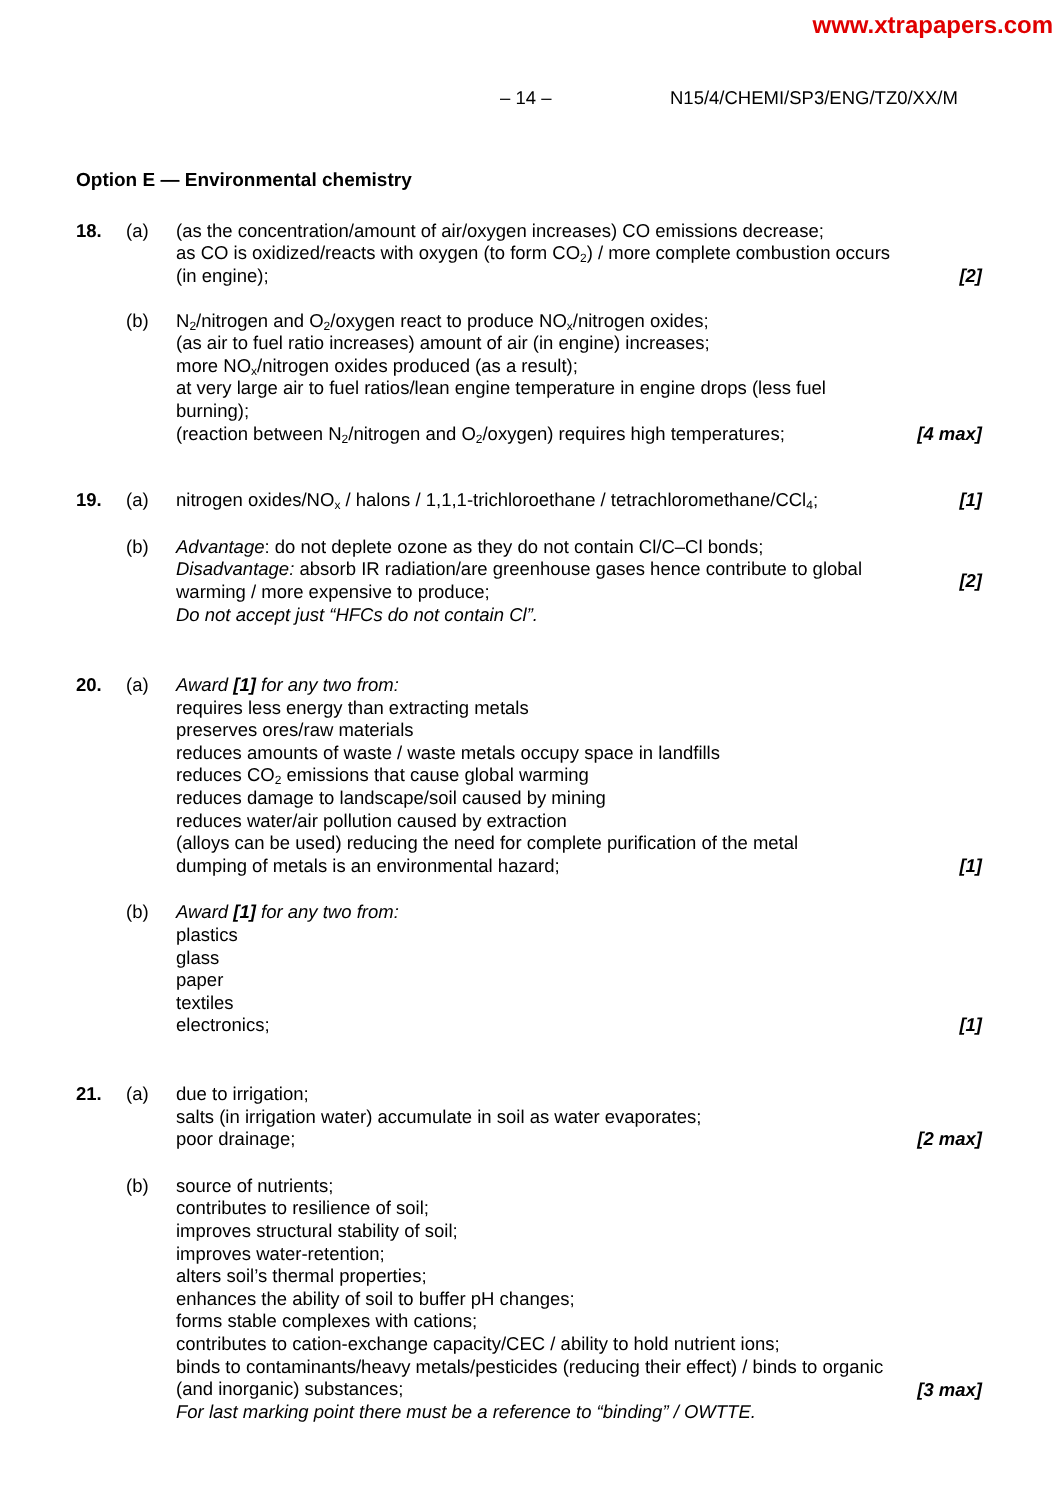www.xtrapapers.com
– 14 – N15/4/CHEMI/SP3/ENG/TZ0/XX/M
Option E — Environmental chemistry
18. (a) (as the concentration/amount of air/oxygen increases) CO emissions decrease;
as CO is oxidized/reacts with oxygen (to form CO<sub>2</sub>) / more complete combustion occurs (in engine);
[2]
(b) N<sub>2</sub>/nitrogen and O<sub>2</sub>/oxygen react to produce NO<sub>x</sub>/nitrogen oxides;
(as air to fuel ratio increases) amount of air (in engine) increases;
more NO<sub>x</sub>/nitrogen oxides produced (as a result);
at very large air to fuel ratios/lean engine temperature in engine drops (less fuel burning);
(reaction between N<sub>2</sub>/nitrogen and O<sub>2</sub>/oxygen) requires high temperatures;
[4 max]
19. (a) nitrogen oxides/NO<sub>x</sub> / halons / 1,1,1-trichloroethane / tetrachloromethane/CCl<sub>4</sub>;
[1]
(b) Advantage: do not deplete ozone as they do not contain Cl/C–Cl bonds;
Disadvantage: absorb IR radiation/are greenhouse gases hence contribute to global warming / more expensive to produce;
Do not accept just “HFCs do not contain Cl”.
[2]
20. (a) Award [1] for any two from:
requires less energy than extracting metals
preserves ores/raw materials
reduces amounts of waste / waste metals occupy space in landfills
reduces CO<sub>2</sub> emissions that cause global warming
reduces damage to landscape/soil caused by mining
reduces water/air pollution caused by extraction
(alloys can be used) reducing the need for complete purification of the metal
dumping of metals is an environmental hazard;
[1]
(b) Award [1] for any two from:
plastics
glass
paper
textiles
electronics;
[1]
21. (a) due to irrigation;
salts (in irrigation water) accumulate in soil as water evaporates;
poor drainage;
[2 max]
(b) source of nutrients;
contributes to resilience of soil;
improves structural stability of soil;
improves water-retention;
alters soil’s thermal properties;
enhances the ability of soil to buffer pH changes;
forms stable complexes with cations;
contributes to cation-exchange capacity/CEC / ability to hold nutrient ions;
binds to contaminants/heavy metals/pesticides (reducing their effect) / binds to organic (and inorganic) substances;
For last marking point there must be a reference to “binding” / OWTTE.
[3 max]